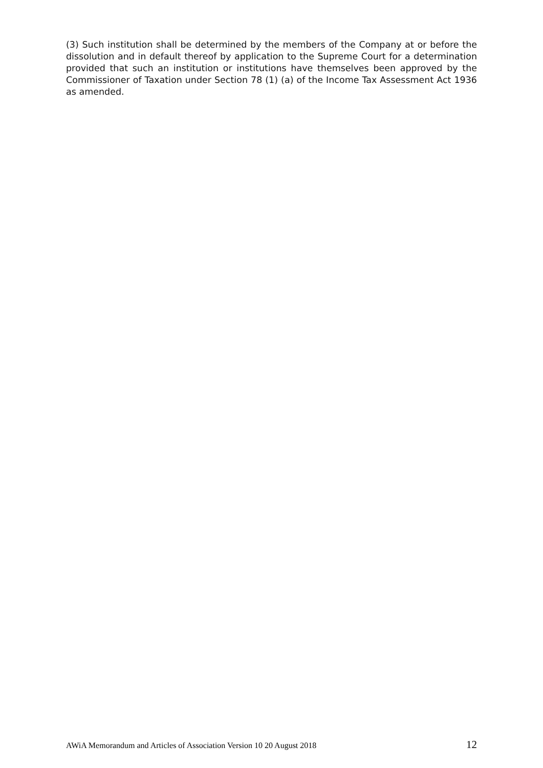(3) Such institution shall be determined by the members of the Company at or before the dissolution and in default thereof by application to the Supreme Court for a determination provided that such an institution or institutions have themselves been approved by the Commissioner of Taxation under Section 78 (1) (a) of the Income Tax Assessment Act 1936 as amended.
AWiA Memorandum and Articles of Association Version 10 20 August 2018 12